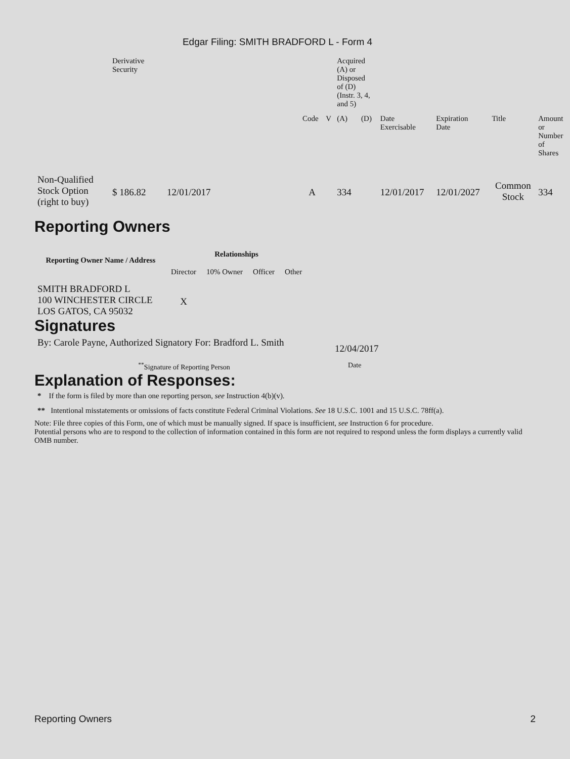Edgar Filing: SMITH BRADFORD L - Form 4
| | Derivative Security | | | | Acquired (A) or Disposed of (D) (Instr. 3, 4, and 5) | | | | | |
| | | | Code | V | (A) | (D) | Date Exercisable | Expiration Date | Title | Amount or Number of Shares |
| Non-Qualified Stock Option (right to buy) | $ 186.82 | 12/01/2017 | A | | 334 | | 12/01/2017 | 12/01/2027 | Common Stock | 334 |
Reporting Owners
| Reporting Owner Name / Address | Relationships | | | |
| --- | --- | --- | --- | --- |
| | Director | 10% Owner | Officer | Other |
| SMITH BRADFORD L 100 WINCHESTER CIRCLE LOS GATOS, CA 95032 | X | | | |
Signatures
| By: Carole Payne, Authorized Signatory For: Bradford L. Smith | 12/04/2017 |
| <sup>**</sup> Signature of Reporting Person | Date |
Explanation of Responses:
* If the form is filed by more than one reporting person, see Instruction 4(b)(v).
** Intentional misstatements or omissions of facts constitute Federal Criminal Violations. See 18 U.S.C. 1001 and 15 U.S.C. 78ff(a).
Note: File three copies of this Form, one of which must be manually signed. If space is insufficient, see Instruction 6 for procedure.
Potential persons who are to respond to the collection of information contained in this form are not required to respond unless the form displays a currently valid OMB number.
Reporting Owners 2